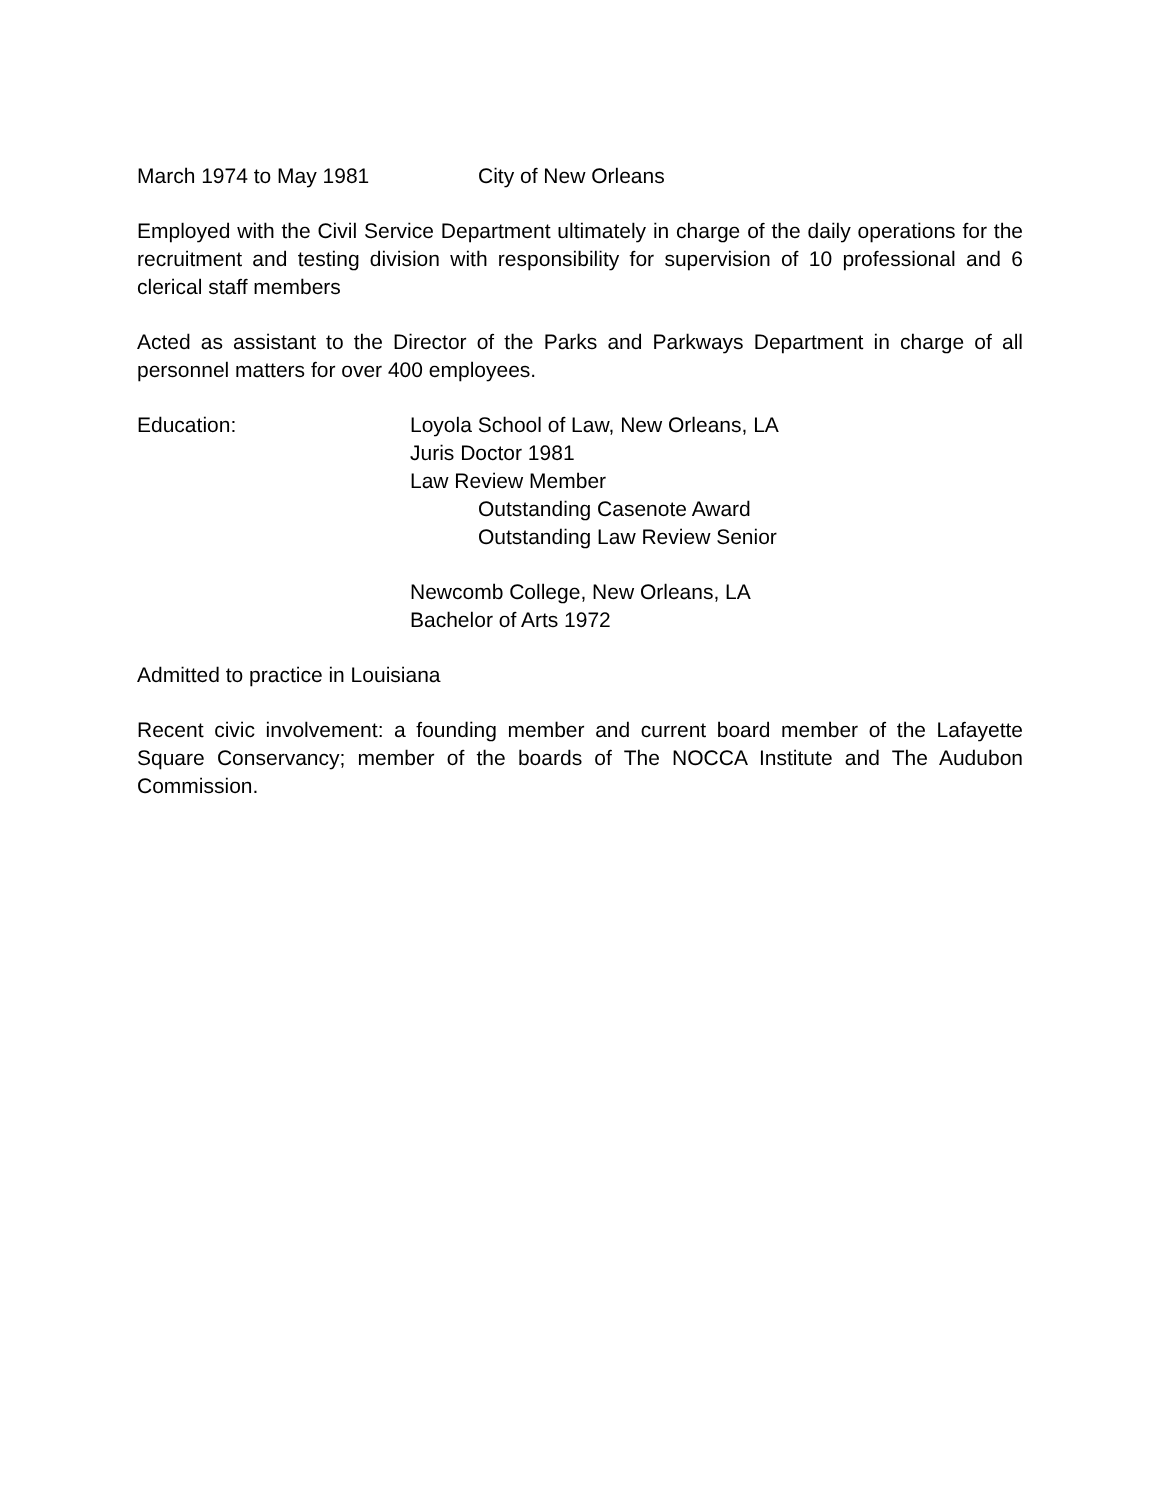March 1974 to May 1981 City of New Orleans
Employed with the Civil Service Department ultimately in charge of the daily operations for the recruitment and testing division with responsibility for supervision of 10 professional and 6 clerical staff members
Acted as assistant to the Director of the Parks and Parkways Department in charge of all personnel matters for over 400 employees.
Education: Loyola School of Law, New Orleans, LA
Juris Doctor 1981
Law Review Member
Outstanding Casenote Award
Outstanding Law Review Senior
Newcomb College, New Orleans, LA
Bachelor of Arts 1972
Admitted to practice in Louisiana
Recent civic involvement: a founding member and current board member of the Lafayette Square Conservancy; member of the boards of The NOCCA Institute and The Audubon Commission.